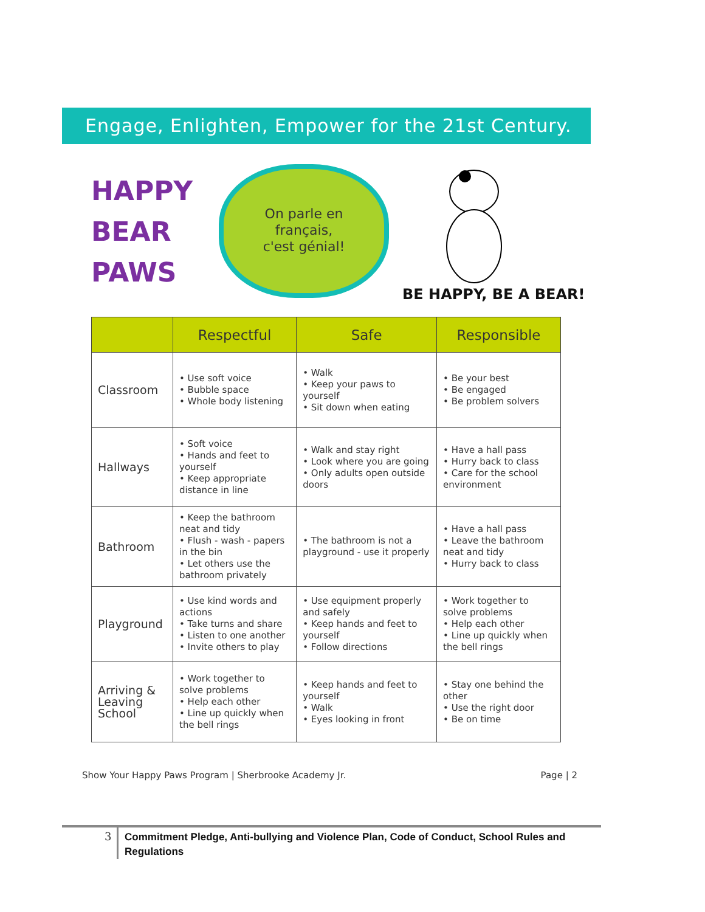Engage, Enlighten, Empower for the 21st Century.
HAPPY
BEAR
PAWS
On parle en
français,
c'est génial!
BE HAPPY, BE A BEAR!
| | Respectful | Safe | Responsible |
| --- | --- | --- | --- |
| Classroom | • Use soft voice • Bubble space • Whole body listening | • Walk • Keep your paws to yourself • Sit down when eating | • Be your best • Be engaged • Be problem solvers |
| Hallways | • Soft voice • Hands and feet to yourself • Keep appropriate distance in line | • Walk and stay right • Look where you are going • Only adults open outside doors | • Have a hall pass • Hurry back to class • Care for the school environment |
| Bathroom | • Keep the bathroom neat and tidy • Flush - wash - papers in the bin • Let others use the bathroom privately | • The bathroom is not a playground - use it properly | • Have a hall pass • Leave the bathroom neat and tidy • Hurry back to class |
| Playground | • Use kind words and actions • Take turns and share • Listen to one another • Invite others to play | • Use equipment properly and safely • Keep hands and feet to yourself • Follow directions | • Work together to solve problems • Help each other • Line up quickly when the bell rings |
| Arriving & Leaving School | • Work together to solve problems • Help each other • Line up quickly when the bell rings | • Keep hands and feet to yourself • Walk • Eyes looking in front | • Stay one behind the other • Use the right door • Be on time |
Show Your Happy Paws Program | Sherbrooke Academy Jr. Page | 2
3
Commitment Pledge, Anti-bullying and Violence Plan, Code of Conduct, School Rules and Regulations